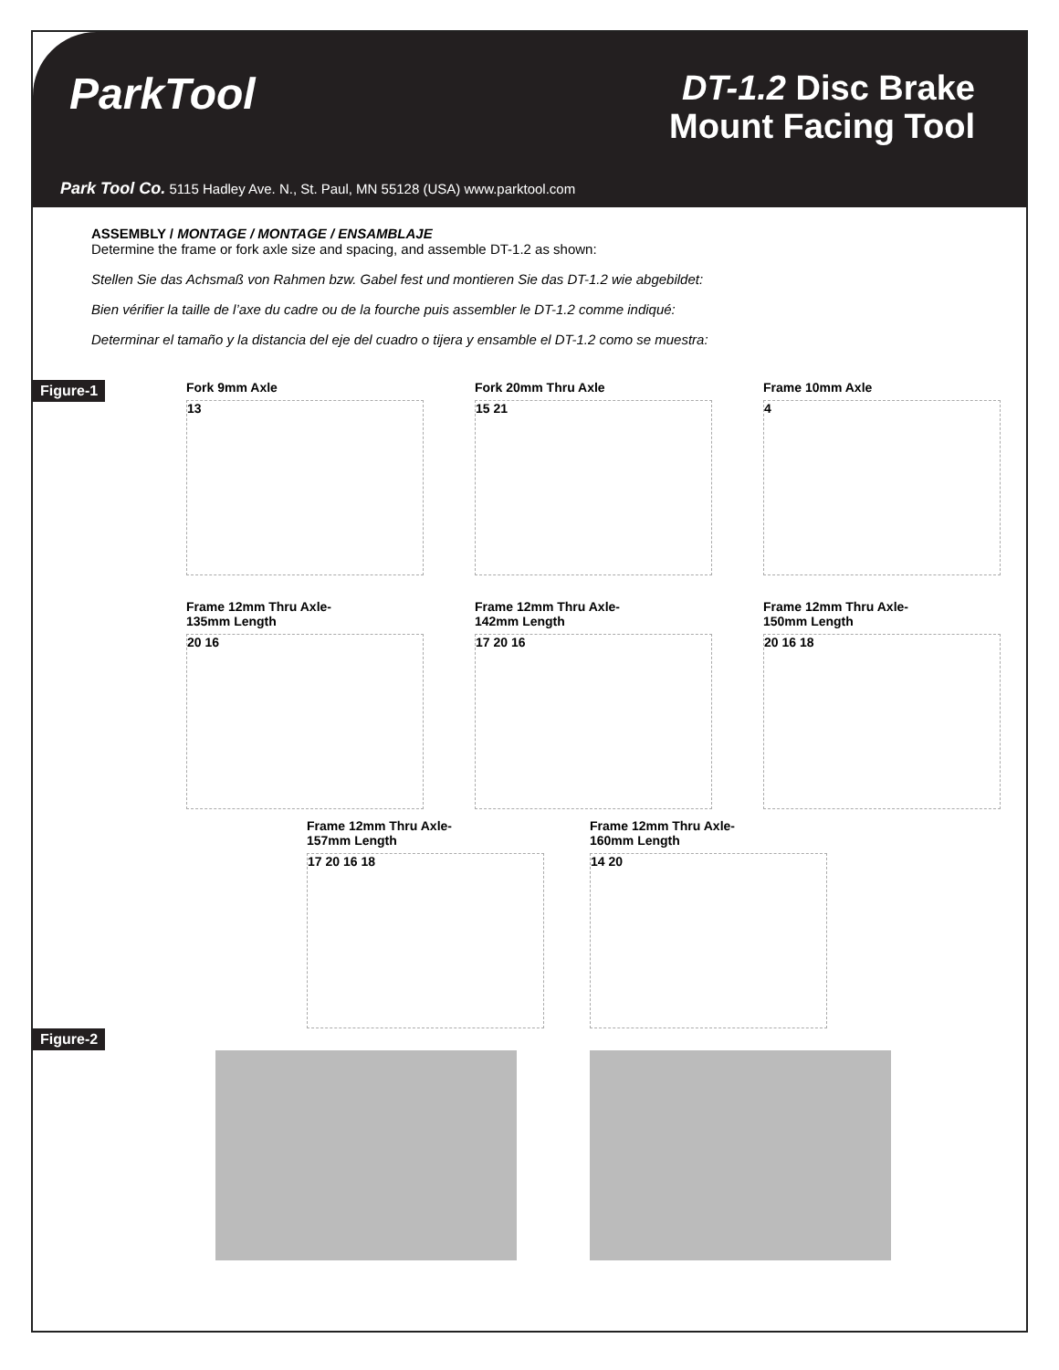ParkTool
DT-1.2 Disc Brake
Mount Facing Tool
Park Tool Co. 5115 Hadley Ave. N., St. Paul, MN 55128 (USA) www.parktool.com
ASSEMBLY / MONTAGE / MONTAGE / ENSAMBLAJE
Determine the frame or fork axle size and spacing, and assemble DT-1.2 as shown:
Stellen Sie das Achsmaß von Rahmen bzw. Gabel fest und montieren Sie das DT-1.2 wie abgebildet:
Bien vérifier la taille de l’axe du cadre ou de la fourche puis assembler le DT-1.2 comme indiqué:
Determinar el tamaño y la distancia del eje del cuadro o tijera y ensamble el DT-1.2 como se muestra:
Figure-1
Fork 9mm Axle
13
Fork 20mm Thru Axle
15 21
Frame 10mm Axle
4
Frame 12mm Thru Axle-
135mm Length
20 16
Frame 12mm Thru Axle-
142mm Length
17 20 16
Frame 12mm Thru Axle-
150mm Length
20 16 18
Frame 12mm Thru Axle-
157mm Length
17 20 16 18
Frame 12mm Thru Axle-
160mm Length
14 20
Figure-2